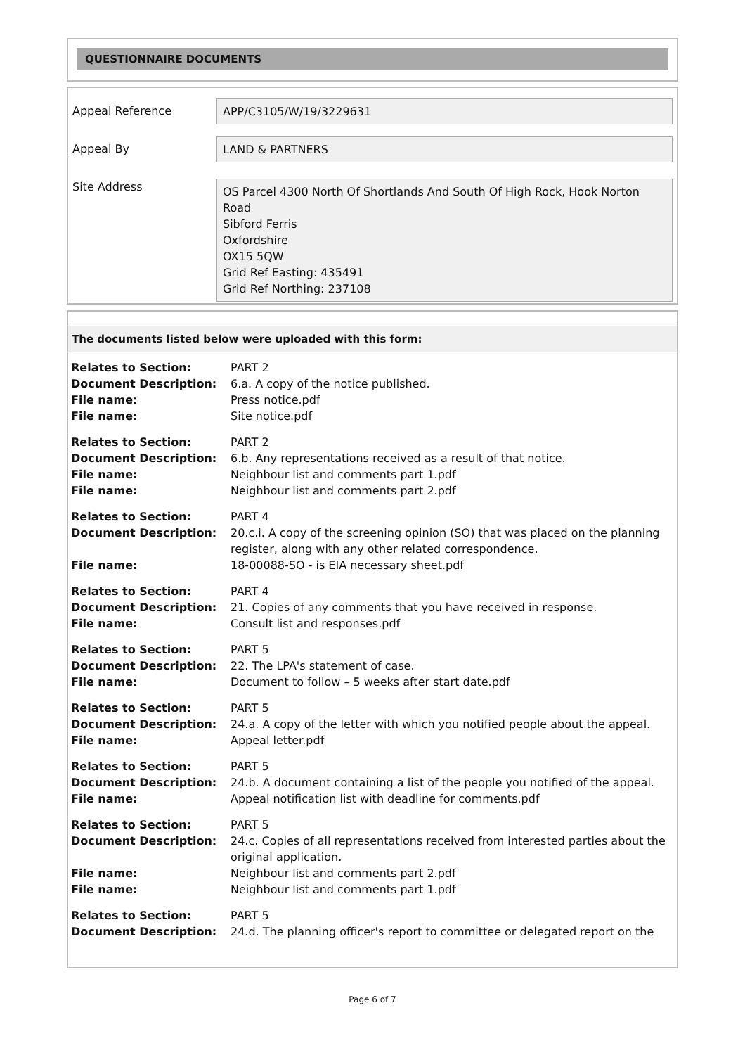QUESTIONNAIRE DOCUMENTS
Appeal Reference
APP/C3105/W/19/3229631
Appeal By
LAND & PARTNERS
Site Address
OS Parcel 4300 North Of Shortlands And South Of High Rock, Hook Norton Road
Sibford Ferris
Oxfordshire
OX15 5QW
Grid Ref Easting: 435491
Grid Ref Northing: 237108
The documents listed below were uploaded with this form:
| Relates to Section: | PART 2 |
| Document Description: | 6.a. A copy of the notice published. |
| File name: | Press notice.pdf |
| File name: | Site notice.pdf |
| Relates to Section: | PART 2 |
| Document Description: | 6.b. Any representations received as a result of that notice. |
| File name: | Neighbour list and comments part 1.pdf |
| File name: | Neighbour list and comments part 2.pdf |
| Relates to Section: | PART 4 |
| Document Description: | 20.c.i. A copy of the screening opinion (SO) that was placed on the planning register, along with any other related correspondence. |
| File name: | 18-00088-SO - is EIA necessary sheet.pdf |
| Relates to Section: | PART 4 |
| Document Description: | 21. Copies of any comments that you have received in response. |
| File name: | Consult list and responses.pdf |
| Relates to Section: | PART 5 |
| Document Description: | 22. The LPA's statement of case. |
| File name: | Document to follow – 5 weeks after start date.pdf |
| Relates to Section: | PART 5 |
| Document Description: | 24.a. A copy of the letter with which you notified people about the appeal. |
| File name: | Appeal letter.pdf |
| Relates to Section: | PART 5 |
| Document Description: | 24.b. A document containing a list of the people you notified of the appeal. |
| File name: | Appeal notification list with deadline for comments.pdf |
| Relates to Section: | PART 5 |
| Document Description: | 24.c. Copies of all representations received from interested parties about the original application. |
| File name: | Neighbour list and comments part 2.pdf |
| File name: | Neighbour list and comments part 1.pdf |
| Relates to Section: | PART 5 |
| Document Description: | 24.d. The planning officer's report to committee or delegated report on the |
Page 6 of 7